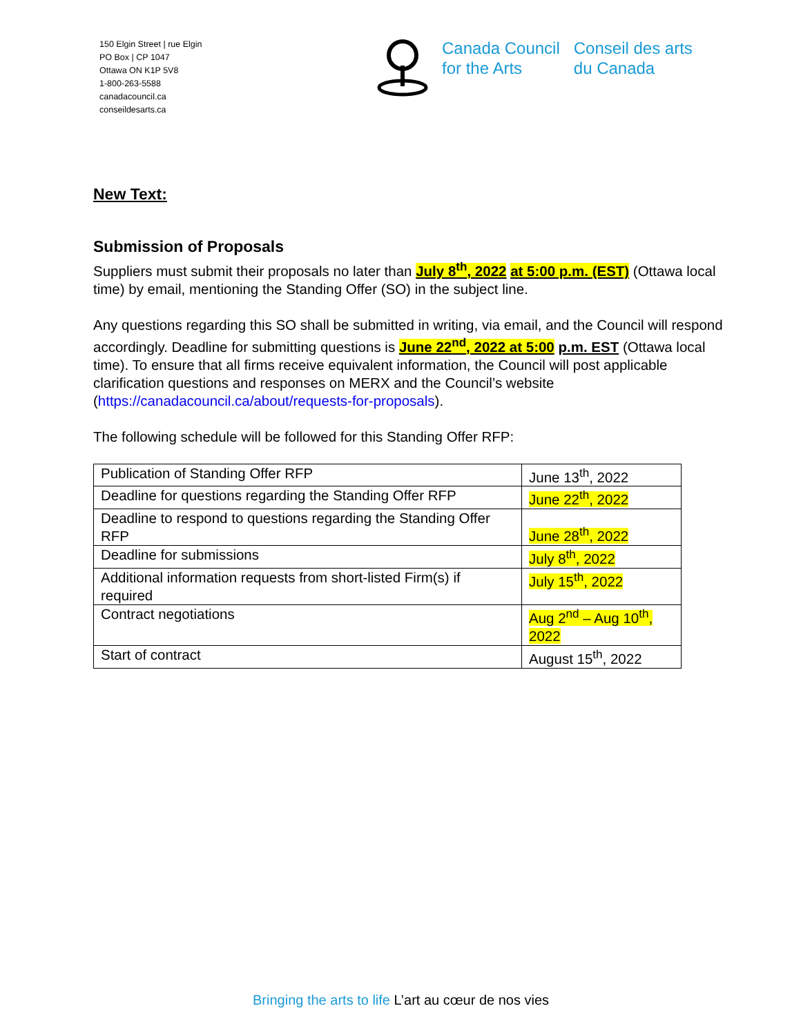150 Elgin Street | rue Elgin
PO Box | CP 1047
Ottawa ON K1P 5V8
1-800-263-5588
canadacouncil.ca
conseildesarts.ca
Canada Council
for the Arts
Conseil des arts
du Canada
New Text:
Submission of Proposals
Suppliers must submit their proposals no later than July 8<sup>th</sup>, 2022 at 5:00 p.m. (EST) (Ottawa local time) by email, mentioning the Standing Offer (SO) in the subject line.
Any questions regarding this SO shall be submitted in writing, via email, and the Council will respond accordingly. Deadline for submitting questions is June 22<sup>nd</sup>, 2022 at 5:00 p.m. EST (Ottawa local time). To ensure that all firms receive equivalent information, the Council will post applicable clarification questions and responses on MERX and the Council’s website (https://canadacouncil.ca/about/requests-for-proposals).
The following schedule will be followed for this Standing Offer RFP:
| Publication of Standing Offer RFP | June 13<sup>th</sup>, 2022 |
| Deadline for questions regarding the Standing Offer RFP | June 22<sup>th</sup>, 2022 |
| Deadline to respond to questions regarding the Standing Offer RFP | June 28<sup>th</sup>, 2022 |
| Deadline for submissions | July 8<sup>th</sup>, 2022 |
| Additional information requests from short-listed Firm(s) if required | July 15<sup>th</sup>, 2022 |
| Contract negotiations | Aug 2<sup>nd</sup> – Aug 10<sup>th</sup>, 2022 |
| Start of contract | August 15<sup>th</sup>, 2022 |
Bringing the arts to life L’art au cœur de nos vies